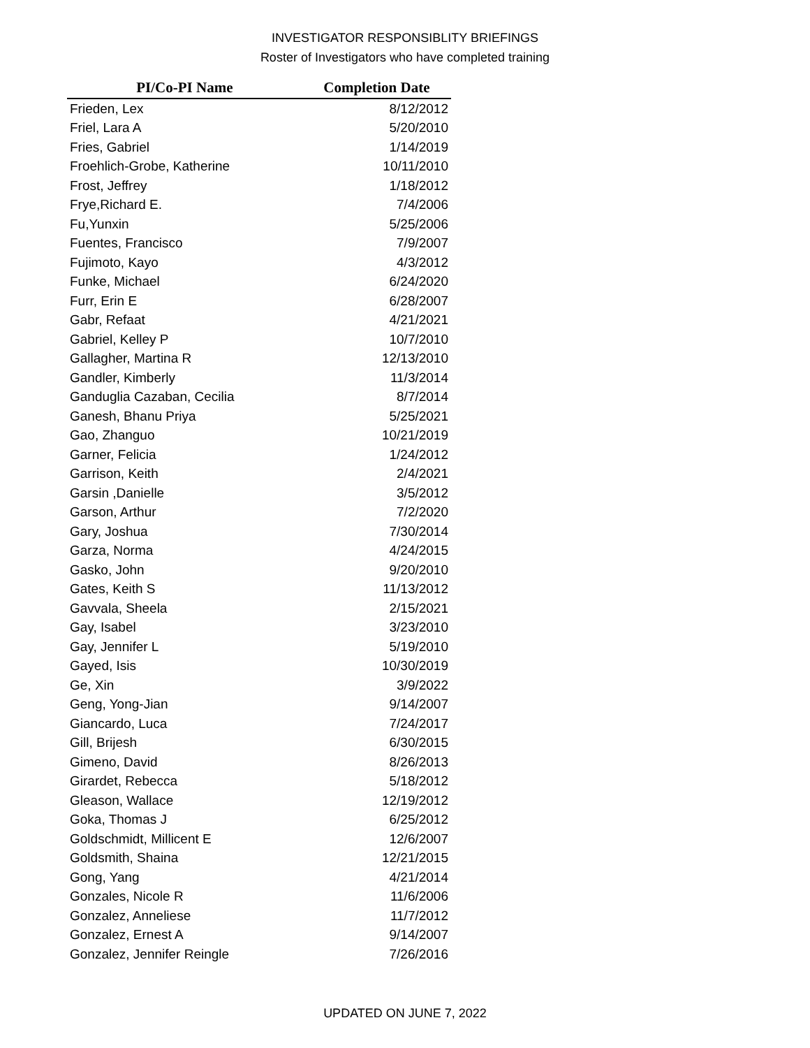INVESTIGATOR RESPONSIBLITY BRIEFINGS
Roster of Investigators who have completed training
| PI/Co-PI Name | Completion Date |
| --- | --- |
| Frieden, Lex | 8/12/2012 |
| Friel, Lara A | 5/20/2010 |
| Fries, Gabriel | 1/14/2019 |
| Froehlich-Grobe, Katherine | 10/11/2010 |
| Frost, Jeffrey | 1/18/2012 |
| Frye,Richard E. | 7/4/2006 |
| Fu,Yunxin | 5/25/2006 |
| Fuentes, Francisco | 7/9/2007 |
| Fujimoto, Kayo | 4/3/2012 |
| Funke, Michael | 6/24/2020 |
| Furr, Erin E | 6/28/2007 |
| Gabr, Refaat | 4/21/2021 |
| Gabriel, Kelley P | 10/7/2010 |
| Gallagher, Martina R | 12/13/2010 |
| Gandler, Kimberly | 11/3/2014 |
| Ganduglia Cazaban, Cecilia | 8/7/2014 |
| Ganesh, Bhanu Priya | 5/25/2021 |
| Gao, Zhanguo | 10/21/2019 |
| Garner, Felicia | 1/24/2012 |
| Garrison, Keith | 2/4/2021 |
| Garsin ,Danielle | 3/5/2012 |
| Garson, Arthur | 7/2/2020 |
| Gary, Joshua | 7/30/2014 |
| Garza, Norma | 4/24/2015 |
| Gasko, John | 9/20/2010 |
| Gates, Keith S | 11/13/2012 |
| Gavvala, Sheela | 2/15/2021 |
| Gay, Isabel | 3/23/2010 |
| Gay, Jennifer L | 5/19/2010 |
| Gayed, Isis | 10/30/2019 |
| Ge, Xin | 3/9/2022 |
| Geng, Yong-Jian | 9/14/2007 |
| Giancardo, Luca | 7/24/2017 |
| Gill, Brijesh | 6/30/2015 |
| Gimeno, David | 8/26/2013 |
| Girardet, Rebecca | 5/18/2012 |
| Gleason, Wallace | 12/19/2012 |
| Goka, Thomas J | 6/25/2012 |
| Goldschmidt, Millicent E | 12/6/2007 |
| Goldsmith, Shaina | 12/21/2015 |
| Gong, Yang | 4/21/2014 |
| Gonzales, Nicole R | 11/6/2006 |
| Gonzalez, Anneliese | 11/7/2012 |
| Gonzalez, Ernest A | 9/14/2007 |
| Gonzalez, Jennifer Reingle | 7/26/2016 |
UPDATED ON JUNE 7, 2022